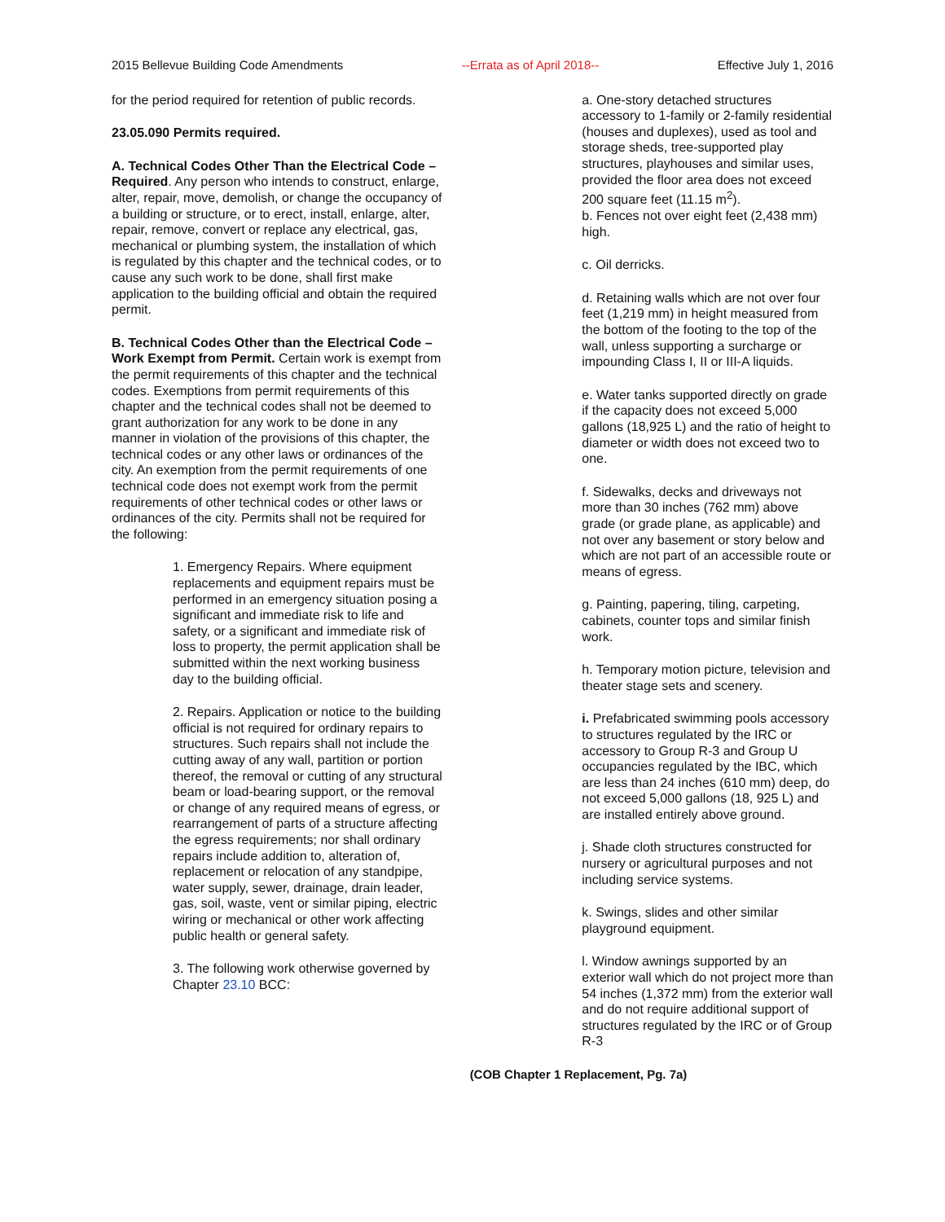2015 Bellevue Building Code Amendments --Errata as of April 2018-- Effective July 1, 2016
for the period required for retention of public records.
23.05.090 Permits required.
A. Technical Codes Other Than the Electrical Code – Required. Any person who intends to construct, enlarge, alter, repair, move, demolish, or change the occupancy of a building or structure, or to erect, install, enlarge, alter, repair, remove, convert or replace any electrical, gas, mechanical or plumbing system, the installation of which is regulated by this chapter and the technical codes, or to cause any such work to be done, shall first make application to the building official and obtain the required permit.
B. Technical Codes Other than the Electrical Code – Work Exempt from Permit. Certain work is exempt from the permit requirements of this chapter and the technical codes. Exemptions from permit requirements of this chapter and the technical codes shall not be deemed to grant authorization for any work to be done in any manner in violation of the provisions of this chapter, the technical codes or any other laws or ordinances of the city. An exemption from the permit requirements of one technical code does not exempt work from the permit requirements of other technical codes or other laws or ordinances of the city. Permits shall not be required for the following:
1. Emergency Repairs. Where equipment replacements and equipment repairs must be performed in an emergency situation posing a significant and immediate risk to life and safety, or a significant and immediate risk of loss to property, the permit application shall be submitted within the next working business day to the building official.
2. Repairs. Application or notice to the building official is not required for ordinary repairs to structures. Such repairs shall not include the cutting away of any wall, partition or portion thereof, the removal or cutting of any structural beam or load-bearing support, or the removal or change of any required means of egress, or rearrangement of parts of a structure affecting the egress requirements; nor shall ordinary repairs include addition to, alteration of, replacement or relocation of any standpipe, water supply, sewer, drainage, drain leader, gas, soil, waste, vent or similar piping, electric wiring or mechanical or other work affecting public health or general safety.
3. The following work otherwise governed by Chapter 23.10 BCC:
a. One-story detached structures accessory to 1-family or 2-family residential (houses and duplexes), used as tool and storage sheds, tree-supported play structures, playhouses and similar uses, provided the floor area does not exceed 200 square feet (11.15 m<sup>2</sup>).
b. Fences not over eight feet (2,438 mm) high.
c. Oil derricks.
d. Retaining walls which are not over four feet (1,219 mm) in height measured from the bottom of the footing to the top of the wall, unless supporting a surcharge or impounding Class I, II or III-A liquids.
e. Water tanks supported directly on grade if the capacity does not exceed 5,000 gallons (18,925 L) and the ratio of height to diameter or width does not exceed two to one.
f. Sidewalks, decks and driveways not more than 30 inches (762 mm) above grade (or grade plane, as applicable) and not over any basement or story below and which are not part of an accessible route or means of egress.
g. Painting, papering, tiling, carpeting, cabinets, counter tops and similar finish work.
h. Temporary motion picture, television and theater stage sets and scenery.
i. Prefabricated swimming pools accessory to structures regulated by the IRC or accessory to Group R-3 and Group U occupancies regulated by the IBC, which are less than 24 inches (610 mm) deep, do not exceed 5,000 gallons (18, 925 L) and are installed entirely above ground.
j. Shade cloth structures constructed for nursery or agricultural purposes and not including service systems.
k. Swings, slides and other similar playground equipment.
l. Window awnings supported by an exterior wall which do not project more than 54 inches (1,372 mm) from the exterior wall and do not require additional support of structures regulated by the IRC or of Group R-3
(COB Chapter 1 Replacement, Pg. 7a)